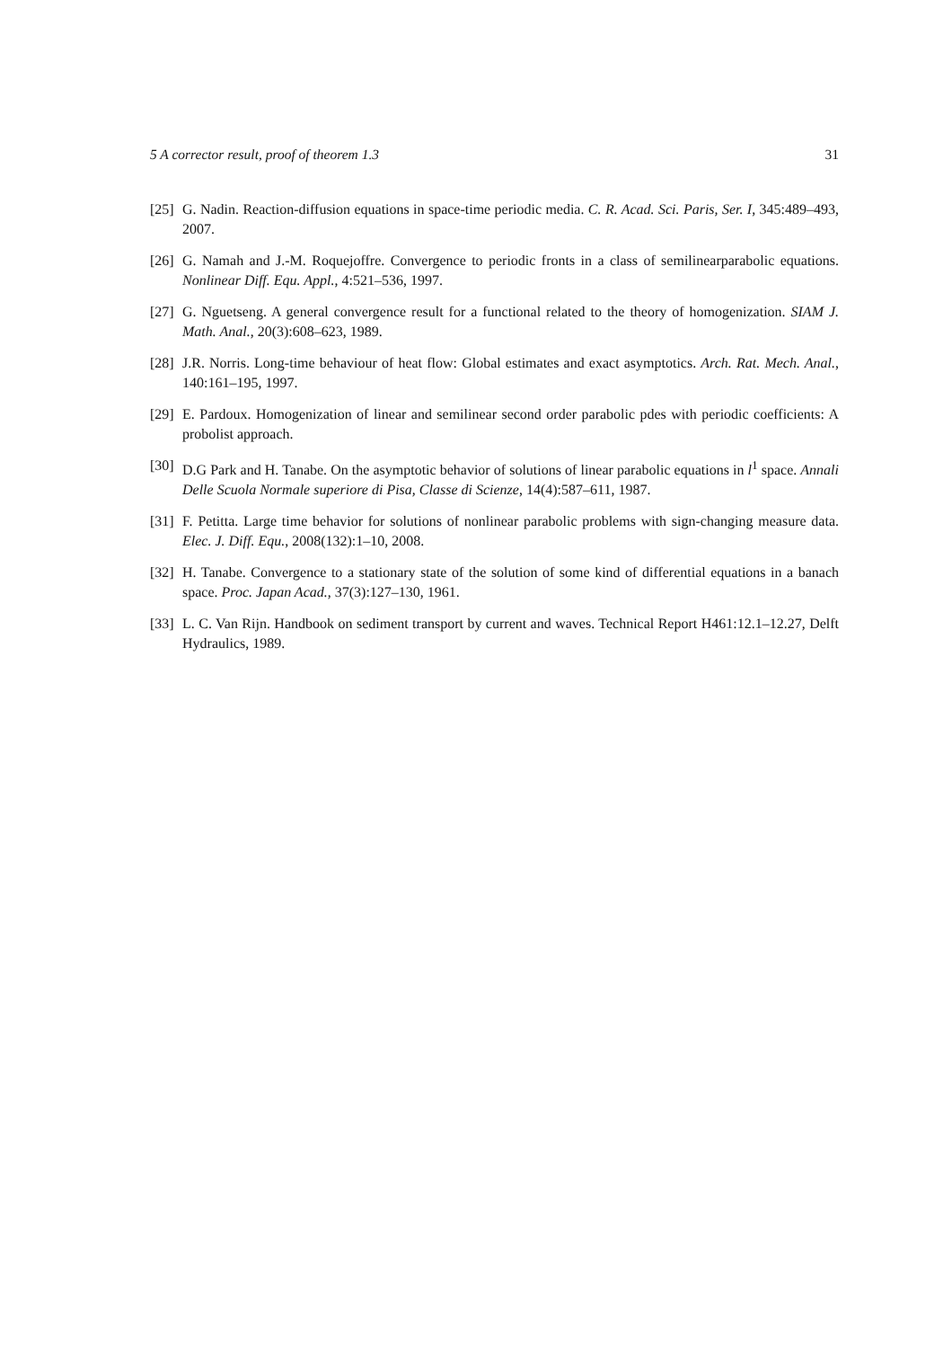5 A corrector result, proof of theorem 1.3 31
[25] G. Nadin. Reaction-diffusion equations in space-time periodic media. C. R. Acad. Sci. Paris, Ser. I, 345:489–493, 2007.
[26] G. Namah and J.-M. Roquejoffre. Convergence to periodic fronts in a class of semilinearparabolic equations. Nonlinear Diff. Equ. Appl., 4:521–536, 1997.
[27] G. Nguetseng. A general convergence result for a functional related to the theory of homogenization. SIAM J. Math. Anal., 20(3):608–623, 1989.
[28] J.R. Norris. Long-time behaviour of heat flow: Global estimates and exact asymptotics. Arch. Rat. Mech. Anal., 140:161–195, 1997.
[29] E. Pardoux. Homogenization of linear and semilinear second order parabolic pdes with periodic coefficients: A probolist approach.
[30] D.G Park and H. Tanabe. On the asymptotic behavior of solutions of linear parabolic equations in l<sup>1</sup> space. Annali Delle Scuola Normale superiore di Pisa, Classe di Scienze, 14(4):587–611, 1987.
[31] F. Petitta. Large time behavior for solutions of nonlinear parabolic problems with sign-changing measure data. Elec. J. Diff. Equ., 2008(132):1–10, 2008.
[32] H. Tanabe. Convergence to a stationary state of the solution of some kind of differential equations in a banach space. Proc. Japan Acad., 37(3):127–130, 1961.
[33] L. C. Van Rijn. Handbook on sediment transport by current and waves. Technical Report H461:12.1–12.27, Delft Hydraulics, 1989.